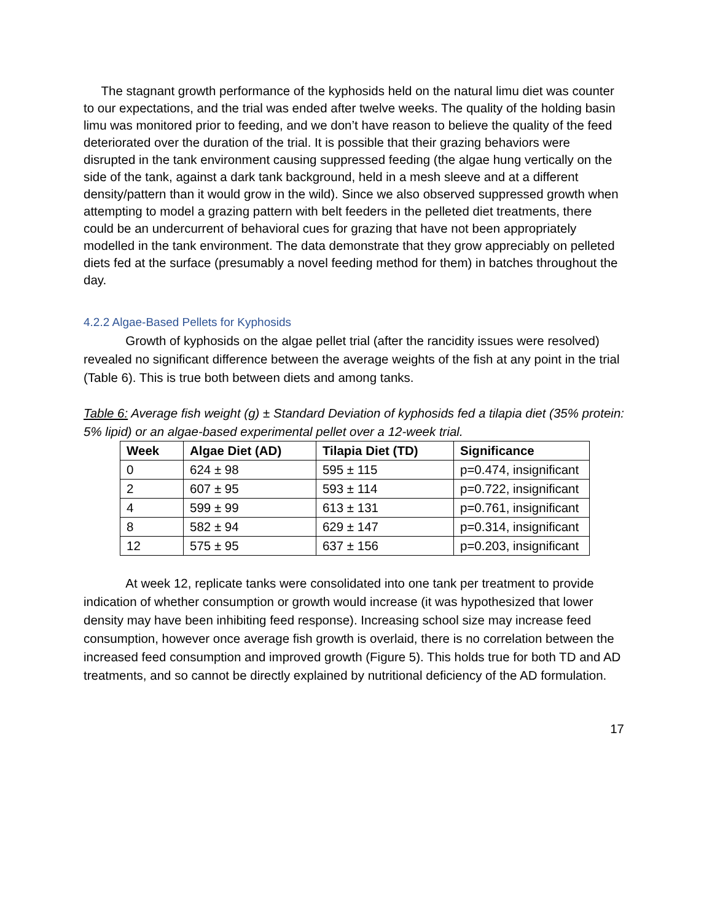The stagnant growth performance of the kyphosids held on the natural limu diet was counter to our expectations, and the trial was ended after twelve weeks. The quality of the holding basin limu was monitored prior to feeding, and we don’t have reason to believe the quality of the feed deteriorated over the duration of the trial. It is possible that their grazing behaviors were disrupted in the tank environment causing suppressed feeding (the algae hung vertically on the side of the tank, against a dark tank background, held in a mesh sleeve and at a different density/pattern than it would grow in the wild). Since we also observed suppressed growth when attempting to model a grazing pattern with belt feeders in the pelleted diet treatments, there could be an undercurrent of behavioral cues for grazing that have not been appropriately modelled in the tank environment. The data demonstrate that they grow appreciably on pelleted diets fed at the surface (presumably a novel feeding method for them) in batches throughout the day.
4.2.2 Algae-Based Pellets for Kyphosids
Growth of kyphosids on the algae pellet trial (after the rancidity issues were resolved) revealed no significant difference between the average weights of the fish at any point in the trial (Table 6). This is true both between diets and among tanks.
Table 6: Average fish weight (g) ± Standard Deviation of kyphosids fed a tilapia diet (35% protein: 5% lipid) or an algae-based experimental pellet over a 12-week trial.
| Week | Algae Diet (AD) | Tilapia Diet (TD) | Significance |
| --- | --- | --- | --- |
| 0 | 624 ± 98 | 595 ± 115 | p=0.474, insignificant |
| 2 | 607 ± 95 | 593 ± 114 | p=0.722, insignificant |
| 4 | 599 ± 99 | 613 ± 131 | p=0.761, insignificant |
| 8 | 582 ± 94 | 629 ± 147 | p=0.314, insignificant |
| 12 | 575 ± 95 | 637 ± 156 | p=0.203, insignificant |
At week 12, replicate tanks were consolidated into one tank per treatment to provide indication of whether consumption or growth would increase (it was hypothesized that lower density may have been inhibiting feed response). Increasing school size may increase feed consumption, however once average fish growth is overlaid, there is no correlation between the increased feed consumption and improved growth (Figure 5). This holds true for both TD and AD treatments, and so cannot be directly explained by nutritional deficiency of the AD formulation.
17